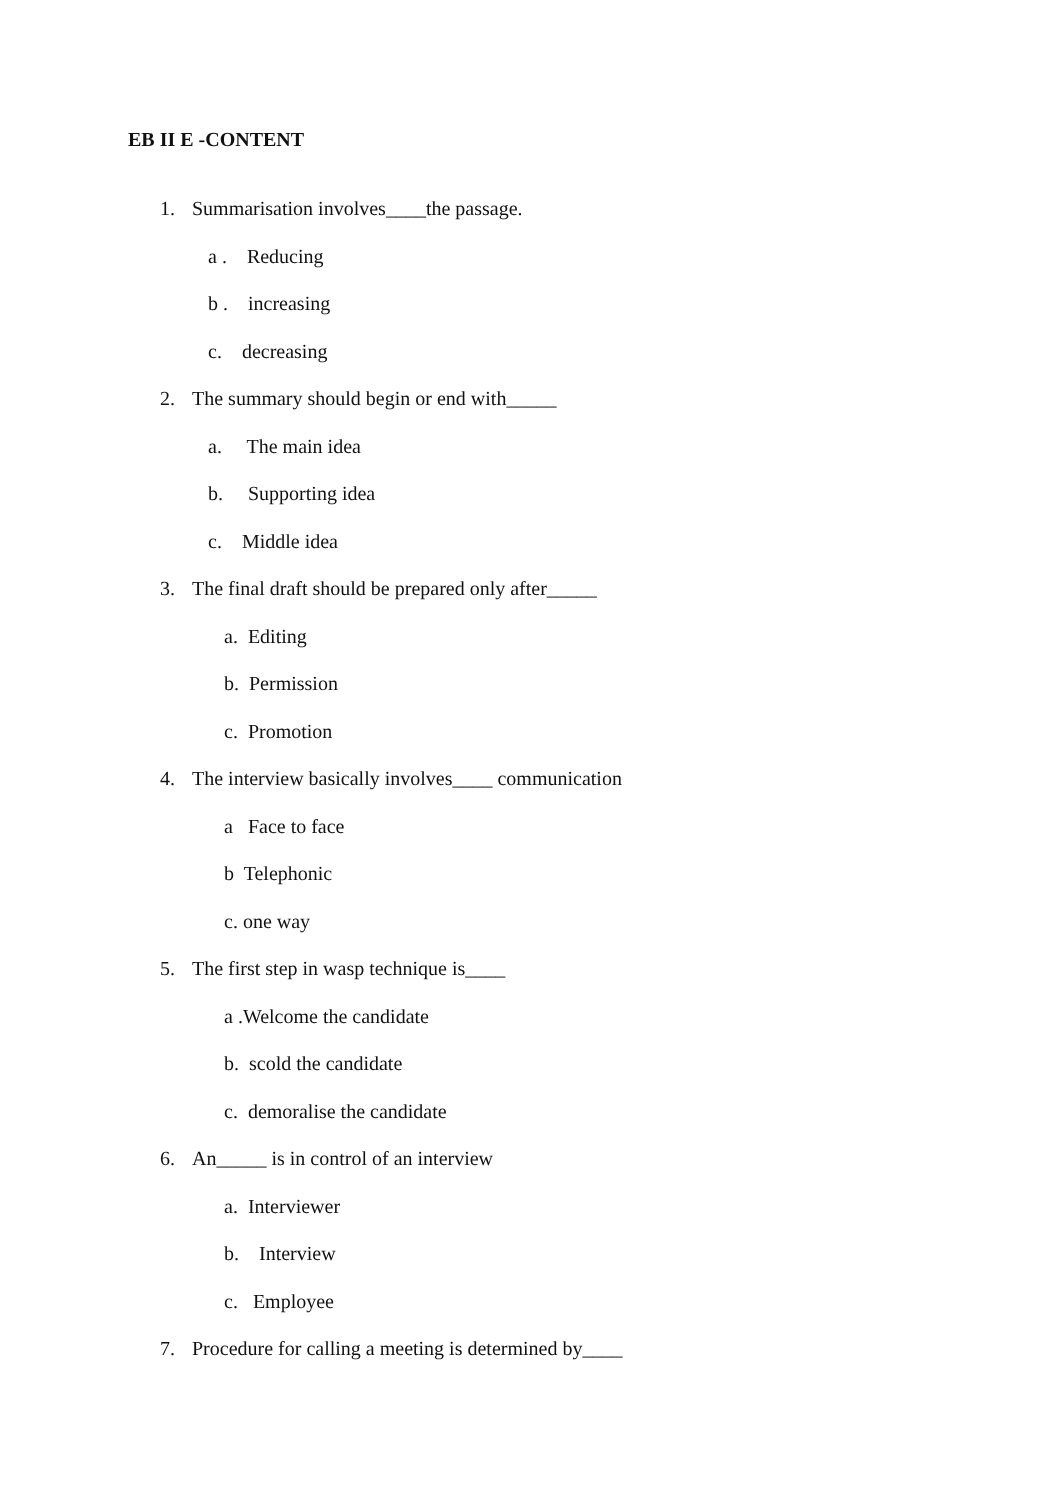EB II E -CONTENT
1. Summarisation involves____the passage.
a . Reducing
b . increasing
c. decreasing
2. The summary should begin or end with_____
a. The main idea
b. Supporting idea
c. Middle idea
3. The final draft should be prepared only after_____
a. Editing
b. Permission
c. Promotion
4. The interview basically involves____ communication
a Face to face
b Telephonic
c. one way
5. The first step in wasp technique is____
a .Welcome the candidate
b. scold the candidate
c. demoralise the candidate
6. An_____ is in control of an interview
a. Interviewer
b. Interview
c. Employee
7. Procedure for calling a meeting is determined by____